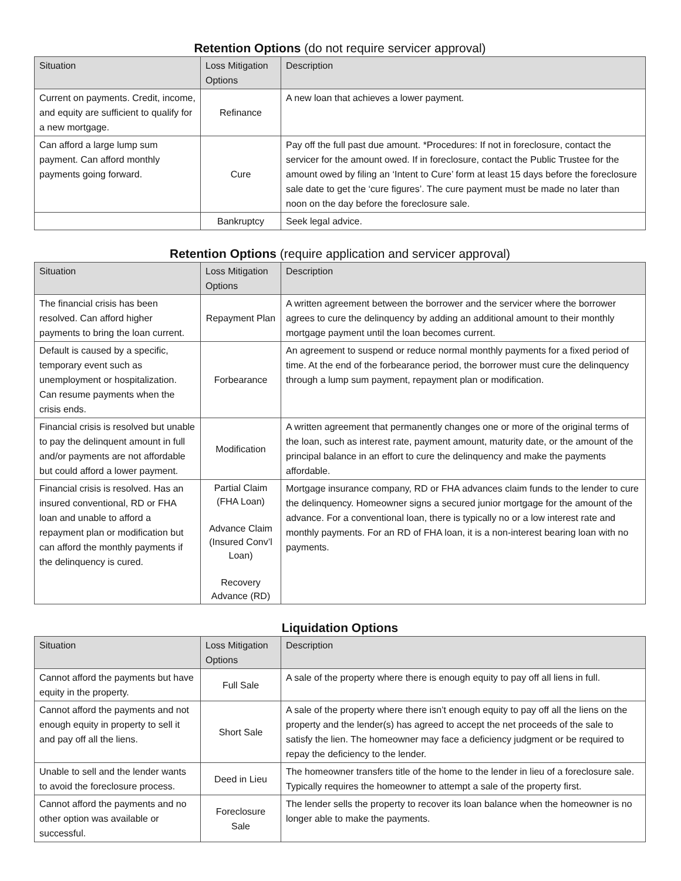Retention Options (do not require servicer approval)
| Situation | Loss Mitigation Options | Description |
| --- | --- | --- |
| Current on payments. Credit, income, and equity are sufficient to qualify for a new mortgage. | Refinance | A new loan that achieves a lower payment. |
| Can afford a large lump sum payment. Can afford monthly payments going forward. | Cure | Pay off the full past due amount. *Procedures: If not in foreclosure, contact the servicer for the amount owed. If in foreclosure, contact the Public Trustee for the amount owed by filing an ‘Intent to Cure’ form at least 15 days before the foreclosure sale date to get the ‘cure figures’. The cure payment must be made no later than noon on the day before the foreclosure sale. |
| | Bankruptcy | Seek legal advice. |
Retention Options (require application and servicer approval)
| Situation | Loss Mitigation Options | Description |
| --- | --- | --- |
| The financial crisis has been resolved. Can afford higher payments to bring the loan current. | Repayment Plan | A written agreement between the borrower and the servicer where the borrower agrees to cure the delinquency by adding an additional amount to their monthly mortgage payment until the loan becomes current. |
| Default is caused by a specific, temporary event such as unemployment or hospitalization. Can resume payments when the crisis ends. | Forbearance | An agreement to suspend or reduce normal monthly payments for a fixed period of time. At the end of the forbearance period, the borrower must cure the delinquency through a lump sum payment, repayment plan or modification. |
| Financial crisis is resolved but unable to pay the delinquent amount in full and/or payments are not affordable but could afford a lower payment. | Modification | A written agreement that permanently changes one or more of the original terms of the loan, such as interest rate, payment amount, maturity date, or the amount of the principal balance in an effort to cure the delinquency and make the payments affordable. |
| Financial crisis is resolved. Has an insured conventional, RD or FHA loan and unable to afford a repayment plan or modification but can afford the monthly payments if the delinquency is cured. | Partial Claim (FHA Loan) Advance Claim (Insured Conv’l Loan) Recovery Advance (RD) | Mortgage insurance company, RD or FHA advances claim funds to the lender to cure the delinquency. Homeowner signs a secured junior mortgage for the amount of the advance. For a conventional loan, there is typically no or a low interest rate and monthly payments. For an RD of FHA loan, it is a non-interest bearing loan with no payments. |
Liquidation Options
| Situation | Loss Mitigation Options | Description |
| --- | --- | --- |
| Cannot afford the payments but have equity in the property. | Full Sale | A sale of the property where there is enough equity to pay off all liens in full. |
| Cannot afford the payments and not enough equity in property to sell it and pay off all the liens. | Short Sale | A sale of the property where there isn’t enough equity to pay off all the liens on the property and the lender(s) has agreed to accept the net proceeds of the sale to satisfy the lien. The homeowner may face a deficiency judgment or be required to repay the deficiency to the lender. |
| Unable to sell and the lender wants to avoid the foreclosure process. | Deed in Lieu | The homeowner transfers title of the home to the lender in lieu of a foreclosure sale. Typically requires the homeowner to attempt a sale of the property first. |
| Cannot afford the payments and no other option was available or successful. | Foreclosure Sale | The lender sells the property to recover its loan balance when the homeowner is no longer able to make the payments. |